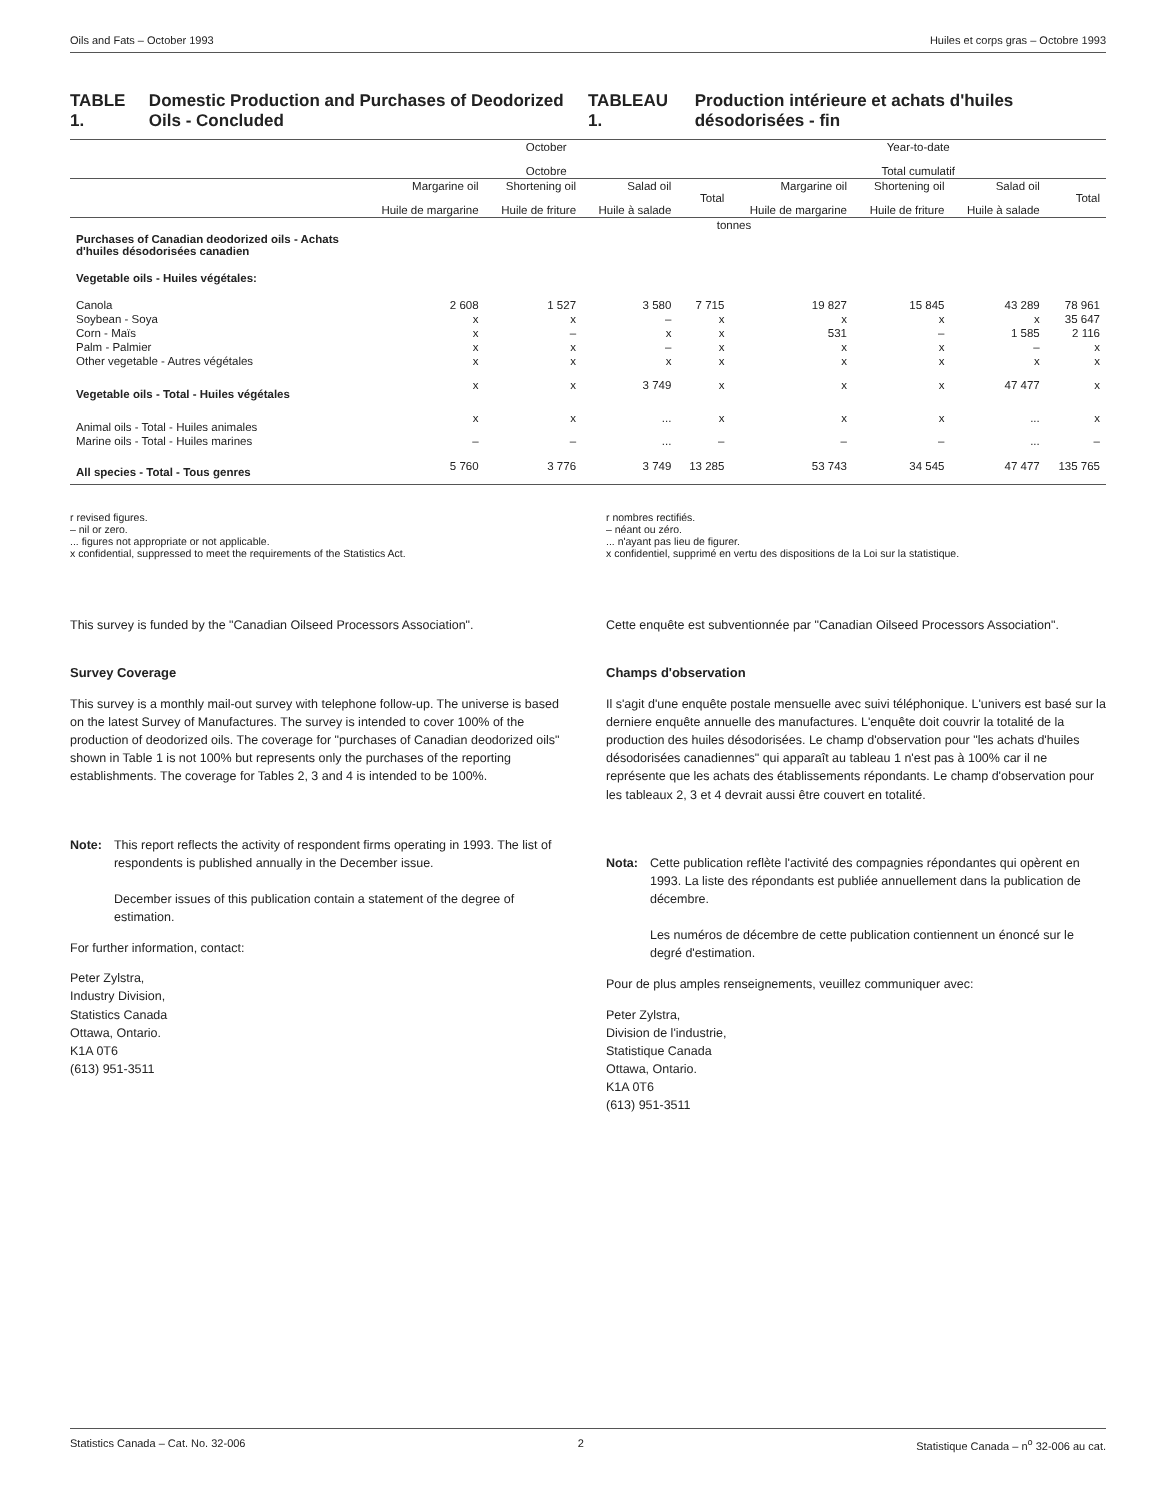Oils and Fats – October 1993 Huiles et corps gras – Octobre 1993
TABLE 1. Domestic Production and Purchases of Deodorized Oils - Concluded
TABLEAU 1. Production intérieure et achats d'huiles désodorisées - fin
| | October Octobre | | | | Year-to-date Total cumulatif | | | |
| --- | --- | --- | --- | --- | --- | --- | --- | --- |
| | Margarine oil Huile de margarine | Shortening oil Huile de friture | Salad oil Huile à salade | Total | Margarine oil Huile de margarine | Shortening oil Huile de friture | Salad oil Huile à salade | Total |
| | tonnes | | | | | | | |
| Purchases of Canadian deodorized oils - Achats d'huiles désodorisées canadien | | | | | | | | |
| Vegetable oils - Huiles végétales: | | | | | | | | |
| Canola | 2 608 | 1 527 | 3 580 | 7 715 | 19 827 | 15 845 | 43 289 | 78 961 |
| Soybean - Soya | x | x | – | x | x | x | x | 35 647 |
| Corn - Maïs | x | – | x | x | 531 | – | 1 585 | 2 116 |
| Palm - Palmier | x | x | – | x | x | x | – | x |
| Other vegetable - Autres végétales | x | x | x | x | x | x | x | x |
| Vegetable oils - Total - Huiles végétales | x | x | 3 749 | x | x | x | 47 477 | x |
| Animal oils - Total - Huiles animales | x | x | ... | x | x | x | ... | x |
| Marine oils - Total - Huiles marines | – | – | ... | – | – | – | ... | – |
| All species - Total - Tous genres | 5 760 | 3 776 | 3 749 | 13 285 | 53 743 | 34 545 | 47 477 | 135 765 |
r revised figures.
– nil or zero.
... figures not appropriate or not applicable.
x confidential, suppressed to meet the requirements of the Statistics Act.
r nombres rectifiés.
– néant ou zéro.
... n'ayant pas lieu de figurer.
x confidentiel, supprimé en vertu des dispositions de la Loi sur la statistique.
This survey is funded by the "Canadian Oilseed Processors Association".
Survey Coverage
This survey is a monthly mail-out survey with telephone follow-up. The universe is based on the latest Survey of Manufactures. The survey is intended to cover 100% of the production of deodorized oils. The coverage for "purchases of Canadian deodorized oils" shown in Table 1 is not 100% but represents only the purchases of the reporting establishments. The coverage for Tables 2, 3 and 4 is intended to be 100%.
Note: This report reflects the activity of respondent firms operating in 1993. The list of respondents is published annually in the December issue.
December issues of this publication contain a statement of the degree of estimation.
For further information, contact:
Peter Zylstra,
Industry Division,
Statistics Canada
Ottawa, Ontario.
K1A 0T6
(613) 951-3511
Cette enquête est subventionnée par "Canadian Oilseed Processors Association".
Champs d'observation
Il s'agit d'une enquête postale mensuelle avec suivi téléphonique. L'univers est basé sur la derniere enquête annuelle des manufactures. L'enquête doit couvrir la totalité de la production des huiles désodorisées. Le champ d'observation pour "les achats d'huiles désodorisées canadiennes" qui apparaît au tableau 1 n'est pas à 100% car il ne représente que les achats des établissements répondants. Le champ d'observation pour les tableaux 2, 3 et 4 devrait aussi être couvert en totalité.
Nota: Cette publication reflète l'activité des compagnies répondantes qui opèrent en 1993. La liste des répondants est publiée annuellement dans la publication de décembre.
Les numéros de décembre de cette publication contiennent un énoncé sur le degré d'estimation.
Pour de plus amples renseignements, veuillez communiquer avec:
Peter Zylstra,
Division de l'industrie,
Statistique Canada
Ottawa, Ontario.
K1A 0T6
(613) 951-3511
Statistics Canada – Cat. No. 32-006 2 Statistique Canada – n<sup>o</sup> 32-006 au cat.